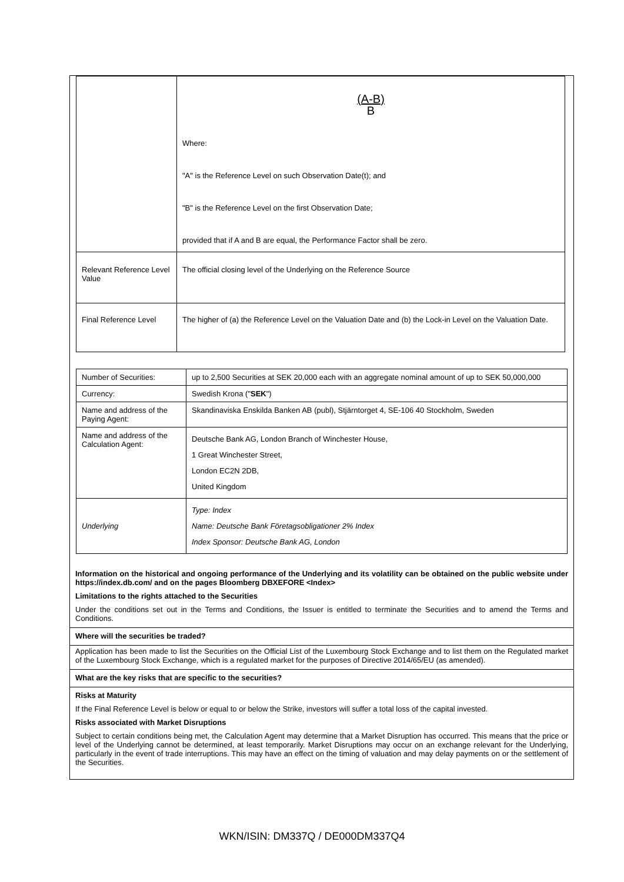| | (A-B) B Where: "A" is the Reference Level on such Observation Date(t); and "B" is the Reference Level on the first Observation Date; provided that if A and B are equal, the Performance Factor shall be zero. |
| Relevant Reference Level Value | The official closing level of the Underlying on the Reference Source |
| Final Reference Level | The higher of (a) the Reference Level on the Valuation Date and (b) the Lock-in Level on the Valuation Date. |
| Number of Securities: | up to 2,500 Securities at SEK 20,000 each with an aggregate nominal amount of up to SEK 50,000,000 |
| Currency: | Swedish Krona (" SEK ") |
| Name and address of the Paying Agent: | Skandinaviska Enskilda Banken AB (publ), Stjärntorget 4, SE-106 40 Stockholm, Sweden |
| Name and address of the Calculation Agent: | Deutsche Bank AG, London Branch of Winchester House, 1 Great Winchester Street, London EC2N 2DB, United Kingdom |
| Underlying | Type: Index Name: Deutsche Bank Företagsobligationer 2% Index Index Sponsor: Deutsche Bank AG, London |
Information on the historical and ongoing performance of the Underlying and its volatility can be obtained on the public website under https://index.db.com/ and on the pages Bloomberg DBXEFORE <Index>
Limitations to the rights attached to the Securities
Under the conditions set out in the Terms and Conditions, the Issuer is entitled to terminate the Securities and to amend the Terms and Conditions.
Where will the securities be traded?
Application has been made to list the Securities on the Official List of the Luxembourg Stock Exchange and to list them on the Regulated market of the Luxembourg Stock Exchange, which is a regulated market for the purposes of Directive 2014/65/EU (as amended).
What are the key risks that are specific to the securities?
Risks at Maturity
If the Final Reference Level is below or equal to or below the Strike, investors will suffer a total loss of the capital invested.
Risks associated with Market Disruptions
Subject to certain conditions being met, the Calculation Agent may determine that a Market Disruption has occurred. This means that the price or level of the Underlying cannot be determined, at least temporarily. Market Disruptions may occur on an exchange relevant for the Underlying, particularly in the event of trade interruptions. This may have an effect on the timing of valuation and may delay payments on or the settlement of the Securities.
WKN/ISIN: DM337Q / DE000DM337Q4